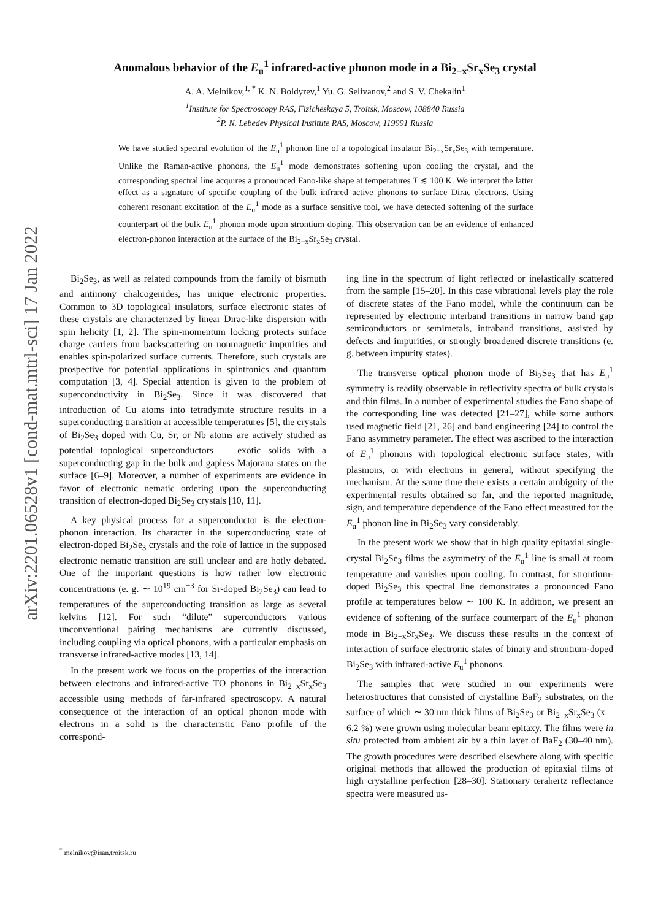arXiv:2201.06528v1 [cond-mat.mtrl-sci] 17 Jan 2022
Anomalous behavior of the E<sub>u</sub><sup>1</sup> infrared-active phonon mode in a Bi<sub>2−x</sub>Sr<sub>x</sub>Se<sub>3</sub> crystal
A. A. Melnikov,<sup>1, *</sup> K. N. Boldyrev,<sup>1</sup> Yu. G. Selivanov,<sup>2</sup> and S. V. Chekalin<sup>1</sup>
<sup>1</sup> Institute for Spectroscopy RAS, Fizicheskaya 5, Troitsk, Moscow, 108840 Russia
<sup>2</sup> P. N. Lebedev Physical Institute RAS, Moscow, 119991 Russia
We have studied spectral evolution of the E<sub>u</sub><sup>1</sup> phonon line of a topological insulator Bi<sub>2−x</sub>Sr<sub>x</sub>Se<sub>3</sub> with temperature. Unlike the Raman-active phonons, the E<sub>u</sub><sup>1</sup> mode demonstrates softening upon cooling the crystal, and the corresponding spectral line acquires a pronounced Fano-like shape at temperatures T ≲ 100 K. We interpret the latter effect as a signature of specific coupling of the bulk infrared active phonons to surface Dirac electrons. Using coherent resonant excitation of the E<sub>u</sub><sup>1</sup> mode as a surface sensitive tool, we have detected softening of the surface counterpart of the bulk E<sub>u</sub><sup>1</sup> phonon mode upon strontium doping. This observation can be an evidence of enhanced electron-phonon interaction at the surface of the Bi<sub>2−x</sub>Sr<sub>x</sub>Se<sub>3</sub> crystal.
Bi<sub>2</sub>Se<sub>3</sub>, as well as related compounds from the family of bismuth and antimony chalcogenides, has unique electronic properties. Common to 3D topological insulators, surface electronic states of these crystals are characterized by linear Dirac-like dispersion with spin helicity [1, 2]. The spin-momentum locking protects surface charge carriers from backscattering on nonmagnetic impurities and enables spin-polarized surface currents. Therefore, such crystals are prospective for potential applications in spintronics and quantum computation [3, 4]. Special attention is given to the problem of superconductivity in Bi<sub>2</sub>Se<sub>3</sub>. Since it was discovered that introduction of Cu atoms into tetradymite structure results in a superconducting transition at accessible temperatures [5], the crystals of Bi<sub>2</sub>Se<sub>3</sub> doped with Cu, Sr, or Nb atoms are actively studied as potential topological superconductors — exotic solids with a superconducting gap in the bulk and gapless Majorana states on the surface [6–9]. Moreover, a number of experiments are evidence in favor of electronic nematic ordering upon the superconducting transition of electron-doped Bi<sub>2</sub>Se<sub>3</sub> crystals [10, 11].
A key physical process for a superconductor is the electron-phonon interaction. Its character in the superconducting state of electron-doped Bi<sub>2</sub>Se<sub>3</sub> crystals and the role of lattice in the supposed electronic nematic transition are still unclear and are hotly debated. One of the important questions is how rather low electronic concentrations (e. g. ∼ 10<sup>19</sup> cm<sup>−3</sup> for Sr-doped Bi<sub>2</sub>Se<sub>3</sub>) can lead to temperatures of the superconducting transition as large as several kelvins [12]. For such “dilute” superconductors various unconventional pairing mechanisms are currently discussed, including coupling via optical phonons, with a particular emphasis on transverse infrared-active modes [13, 14].
In the present work we focus on the properties of the interaction between electrons and infrared-active TO phonons in Bi<sub>2−x</sub>Sr<sub>x</sub>Se<sub>3</sub> accessible using methods of far-infrared spectroscopy. A natural consequence of the interaction of an optical phonon mode with electrons in a solid is the characteristic Fano profile of the correspond-
<sup>*</sup> melnikov@isan.troitsk.ru
ing line in the spectrum of light reflected or inelastically scattered from the sample [15–20]. In this case vibrational levels play the role of discrete states of the Fano model, while the continuum can be represented by electronic interband transitions in narrow band gap semiconductors or semimetals, intraband transitions, assisted by defects and impurities, or strongly broadened discrete transitions (e. g. between impurity states).
The transverse optical phonon mode of Bi<sub>2</sub>Se<sub>3</sub> that has E<sub>u</sub><sup>1</sup> symmetry is readily observable in reflectivity spectra of bulk crystals and thin films. In a number of experimental studies the Fano shape of the corresponding line was detected [21–27], while some authors used magnetic field [21, 26] and band engineering [24] to control the Fano asymmetry parameter. The effect was ascribed to the interaction of E<sub>u</sub><sup>1</sup> phonons with topological electronic surface states, with plasmons, or with electrons in general, without specifying the mechanism. At the same time there exists a certain ambiguity of the experimental results obtained so far, and the reported magnitude, sign, and temperature dependence of the Fano effect measured for the E<sub>u</sub><sup>1</sup> phonon line in Bi<sub>2</sub>Se<sub>3</sub> vary considerably.
In the present work we show that in high quality epitaxial single-crystal Bi<sub>2</sub>Se<sub>3</sub> films the asymmetry of the E<sub>u</sub><sup>1</sup> line is small at room temperature and vanishes upon cooling. In contrast, for strontium-doped Bi<sub>2</sub>Se<sub>3</sub> this spectral line demonstrates a pronounced Fano profile at temperatures below ∼ 100 K. In addition, we present an evidence of softening of the surface counterpart of the E<sub>u</sub><sup>1</sup> phonon mode in Bi<sub>2−x</sub>Sr<sub>x</sub>Se<sub>3</sub>. We discuss these results in the context of interaction of surface electronic states of binary and strontium-doped Bi<sub>2</sub>Se<sub>3</sub> with infrared-active E<sub>u</sub><sup>1</sup> phonons.
The samples that were studied in our experiments were heterostructures that consisted of crystalline BaF<sub>2</sub> substrates, on the surface of which ∼ 30 nm thick films of Bi<sub>2</sub>Se<sub>3</sub> or Bi<sub>2−x</sub>Sr<sub>x</sub>Se<sub>3</sub> (x = 6.2 %) were grown using molecular beam epitaxy. The films were in situ protected from ambient air by a thin layer of BaF<sub>2</sub> (30–40 nm). The growth procedures were described elsewhere along with specific original methods that allowed the production of epitaxial films of high crystalline perfection [28–30]. Stationary terahertz reflectance spectra were measured us-